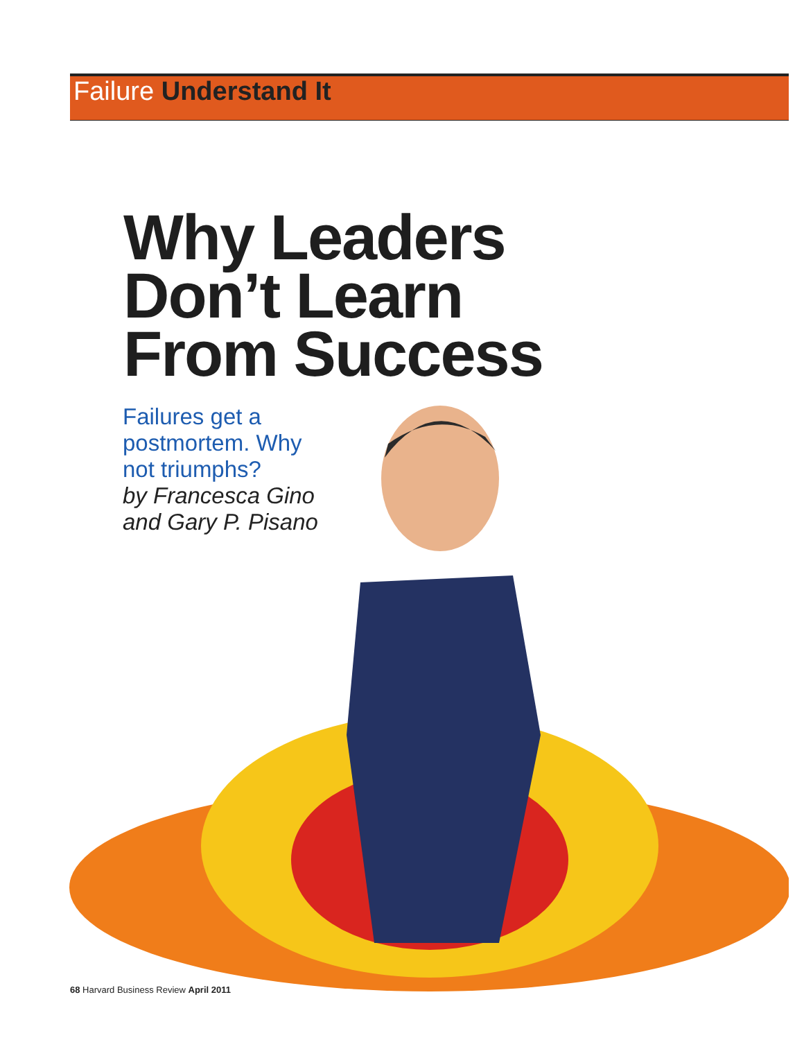Failure Understand It
Why Leaders
Don’t Learn
From Success
Failures get a postmortem. Why not triumphs?
by Francesca Gino
and Gary P. Pisano
68 Harvard Business Review April 2011